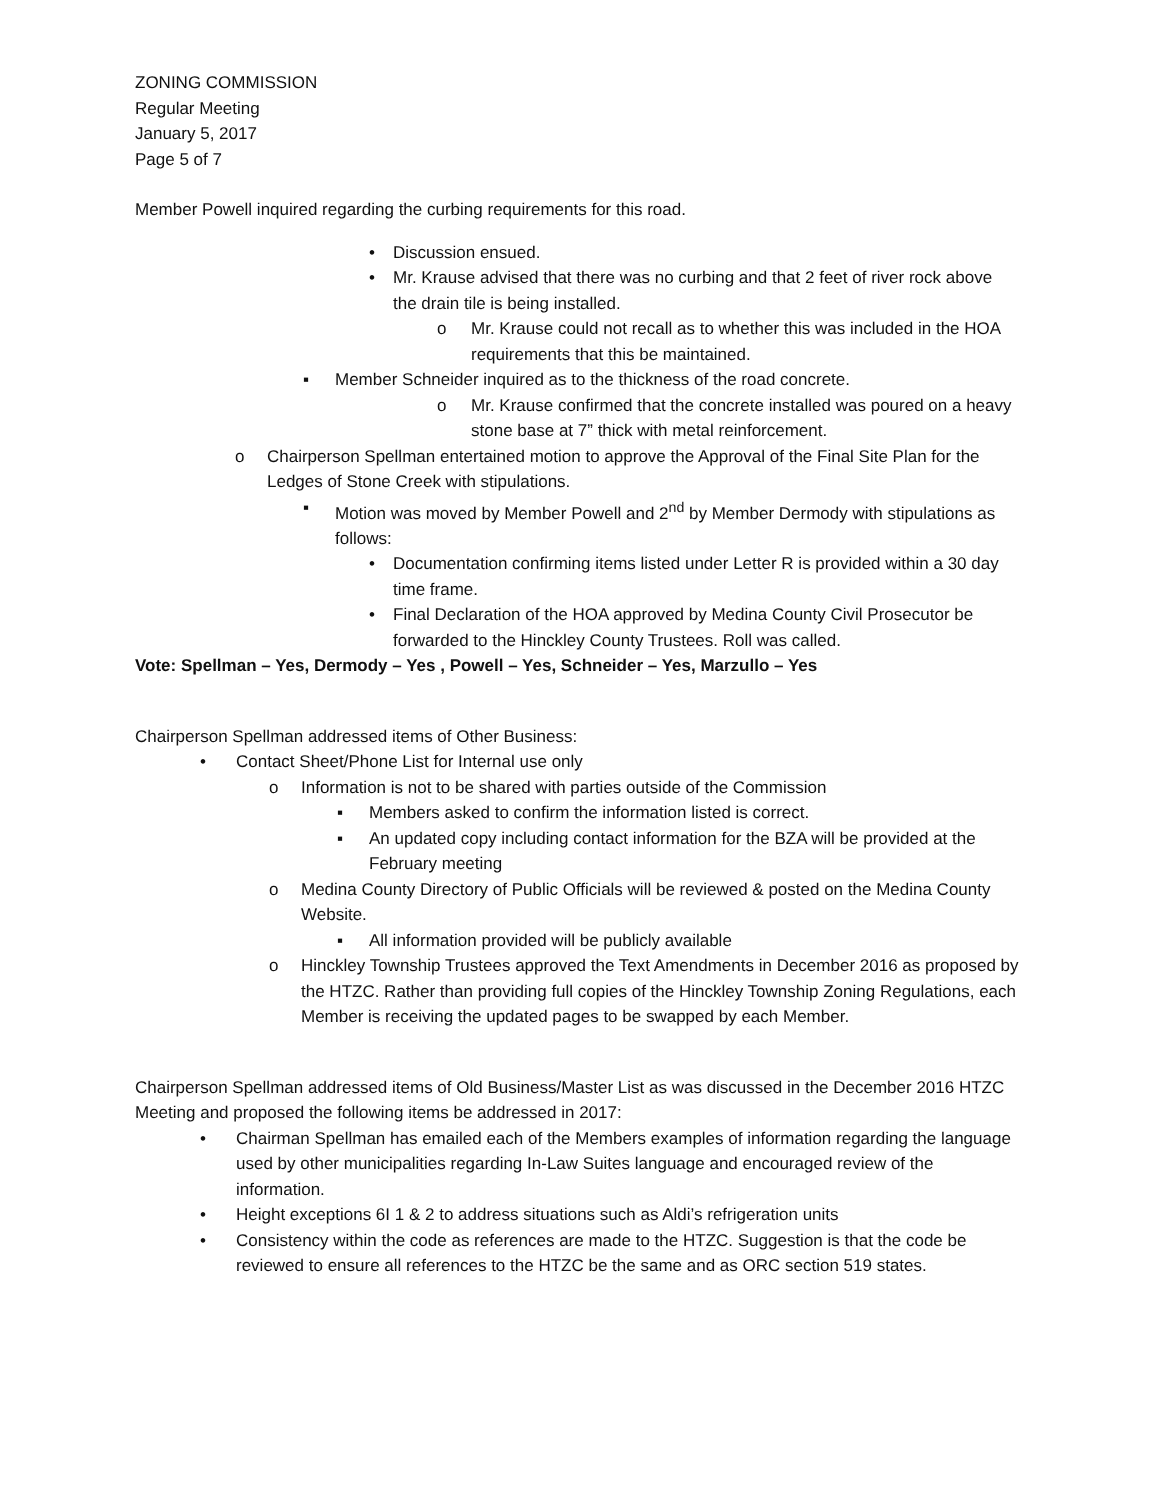ZONING COMMISSION
Regular Meeting
January 5, 2017
Page 5 of 7
Member Powell inquired regarding the curbing requirements for this road.
• Discussion ensued.
• Mr. Krause advised that there was no curbing and that 2 feet of river rock above the drain tile is being installed.
o Mr. Krause could not recall as to whether this was included in the HOA requirements that this be maintained.
▪ Member Schneider inquired as to the thickness of the road concrete.
o Mr. Krause confirmed that the concrete installed was poured on a heavy stone base at 7” thick with metal reinforcement.
o Chairperson Spellman entertained motion to approve the Approval of the Final Site Plan for the Ledges of Stone Creek with stipulations.
▪ Motion was moved by Member Powell and 2<sup>nd</sup> by Member Dermody with stipulations as follows:
• Documentation confirming items listed under Letter R is provided within a 30 day time frame.
• Final Declaration of the HOA approved by Medina County Civil Prosecutor be forwarded to the Hinckley County Trustees. Roll was called.
Vote: Spellman – Yes, Dermody – Yes , Powell – Yes, Schneider – Yes, Marzullo – Yes
Chairperson Spellman addressed items of Other Business:
• Contact Sheet/Phone List for Internal use only
o Information is not to be shared with parties outside of the Commission
▪ Members asked to confirm the information listed is correct.
▪ An updated copy including contact information for the BZA will be provided at the February meeting
o Medina County Directory of Public Officials will be reviewed & posted on the Medina County Website.
▪ All information provided will be publicly available
o Hinckley Township Trustees approved the Text Amendments in December 2016 as proposed by the HTZC. Rather than providing full copies of the Hinckley Township Zoning Regulations, each Member is receiving the updated pages to be swapped by each Member.
Chairperson Spellman addressed items of Old Business/Master List as was discussed in the December 2016 HTZC Meeting and proposed the following items be addressed in 2017:
• Chairman Spellman has emailed each of the Members examples of information regarding the language used by other municipalities regarding In-Law Suites language and encouraged review of the information.
• Height exceptions 6I 1 & 2 to address situations such as Aldi’s refrigeration units
• Consistency within the code as references are made to the HTZC. Suggestion is that the code be reviewed to ensure all references to the HTZC be the same and as ORC section 519 states.